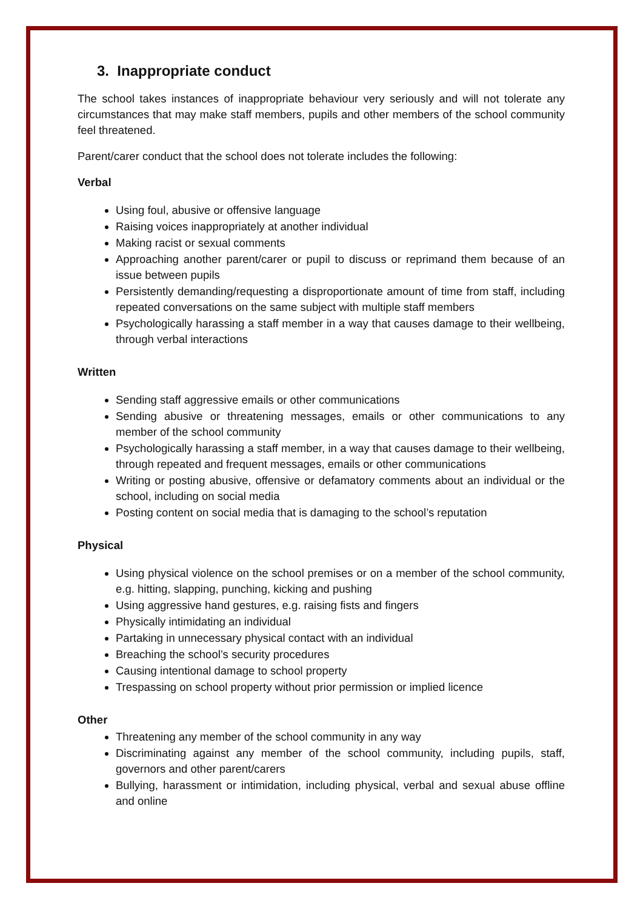3. Inappropriate conduct
The school takes instances of inappropriate behaviour very seriously and will not tolerate any circumstances that may make staff members, pupils and other members of the school community feel threatened.
Parent/carer conduct that the school does not tolerate includes the following:
Verbal
Using foul, abusive or offensive language
Raising voices inappropriately at another individual
Making racist or sexual comments
Approaching another parent/carer or pupil to discuss or reprimand them because of an issue between pupils
Persistently demanding/requesting a disproportionate amount of time from staff, including repeated conversations on the same subject with multiple staff members
Psychologically harassing a staff member in a way that causes damage to their wellbeing, through verbal interactions
Written
Sending staff aggressive emails or other communications
Sending abusive or threatening messages, emails or other communications to any member of the school community
Psychologically harassing a staff member, in a way that causes damage to their wellbeing, through repeated and frequent messages, emails or other communications
Writing or posting abusive, offensive or defamatory comments about an individual or the school, including on social media
Posting content on social media that is damaging to the school’s reputation
Physical
Using physical violence on the school premises or on a member of the school community, e.g. hitting, slapping, punching, kicking and pushing
Using aggressive hand gestures, e.g. raising fists and fingers
Physically intimidating an individual
Partaking in unnecessary physical contact with an individual
Breaching the school’s security procedures
Causing intentional damage to school property
Trespassing on school property without prior permission or implied licence
Other
Threatening any member of the school community in any way
Discriminating against any member of the school community, including pupils, staff, governors and other parent/carers
Bullying, harassment or intimidation, including physical, verbal and sexual abuse offline and online